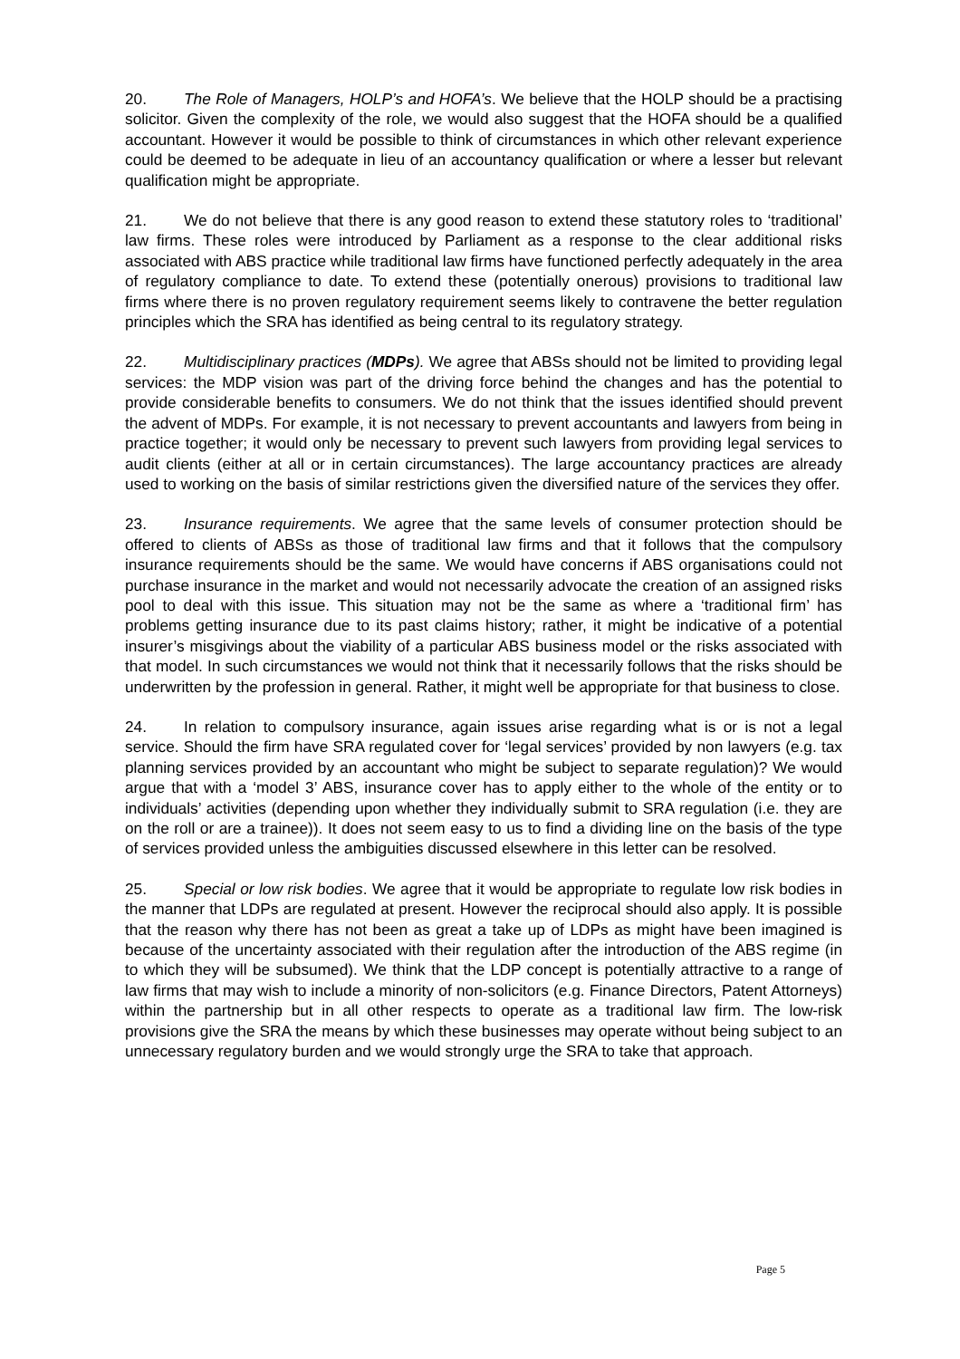20. The Role of Managers, HOLP’s and HOFA’s. We believe that the HOLP should be a practising solicitor. Given the complexity of the role, we would also suggest that the HOFA should be a qualified accountant. However it would be possible to think of circumstances in which other relevant experience could be deemed to be adequate in lieu of an accountancy qualification or where a lesser but relevant qualification might be appropriate.
21. We do not believe that there is any good reason to extend these statutory roles to ‘traditional’ law firms. These roles were introduced by Parliament as a response to the clear additional risks associated with ABS practice while traditional law firms have functioned perfectly adequately in the area of regulatory compliance to date. To extend these (potentially onerous) provisions to traditional law firms where there is no proven regulatory requirement seems likely to contravene the better regulation principles which the SRA has identified as being central to its regulatory strategy.
22. Multidisciplinary practices (MDPs). We agree that ABSs should not be limited to providing legal services: the MDP vision was part of the driving force behind the changes and has the potential to provide considerable benefits to consumers. We do not think that the issues identified should prevent the advent of MDPs. For example, it is not necessary to prevent accountants and lawyers from being in practice together; it would only be necessary to prevent such lawyers from providing legal services to audit clients (either at all or in certain circumstances). The large accountancy practices are already used to working on the basis of similar restrictions given the diversified nature of the services they offer.
23. Insurance requirements. We agree that the same levels of consumer protection should be offered to clients of ABSs as those of traditional law firms and that it follows that the compulsory insurance requirements should be the same. We would have concerns if ABS organisations could not purchase insurance in the market and would not necessarily advocate the creation of an assigned risks pool to deal with this issue. This situation may not be the same as where a ‘traditional firm’ has problems getting insurance due to its past claims history; rather, it might be indicative of a potential insurer’s misgivings about the viability of a particular ABS business model or the risks associated with that model. In such circumstances we would not think that it necessarily follows that the risks should be underwritten by the profession in general. Rather, it might well be appropriate for that business to close.
24. In relation to compulsory insurance, again issues arise regarding what is or is not a legal service. Should the firm have SRA regulated cover for ‘legal services’ provided by non lawyers (e.g. tax planning services provided by an accountant who might be subject to separate regulation)? We would argue that with a ‘model 3’ ABS, insurance cover has to apply either to the whole of the entity or to individuals’ activities (depending upon whether they individually submit to SRA regulation (i.e. they are on the roll or are a trainee)). It does not seem easy to us to find a dividing line on the basis of the type of services provided unless the ambiguities discussed elsewhere in this letter can be resolved.
25. Special or low risk bodies. We agree that it would be appropriate to regulate low risk bodies in the manner that LDPs are regulated at present. However the reciprocal should also apply. It is possible that the reason why there has not been as great a take up of LDPs as might have been imagined is because of the uncertainty associated with their regulation after the introduction of the ABS regime (in to which they will be subsumed). We think that the LDP concept is potentially attractive to a range of law firms that may wish to include a minority of non-solicitors (e.g. Finance Directors, Patent Attorneys) within the partnership but in all other respects to operate as a traditional law firm. The low-risk provisions give the SRA the means by which these businesses may operate without being subject to an unnecessary regulatory burden and we would strongly urge the SRA to take that approach.
Page 5